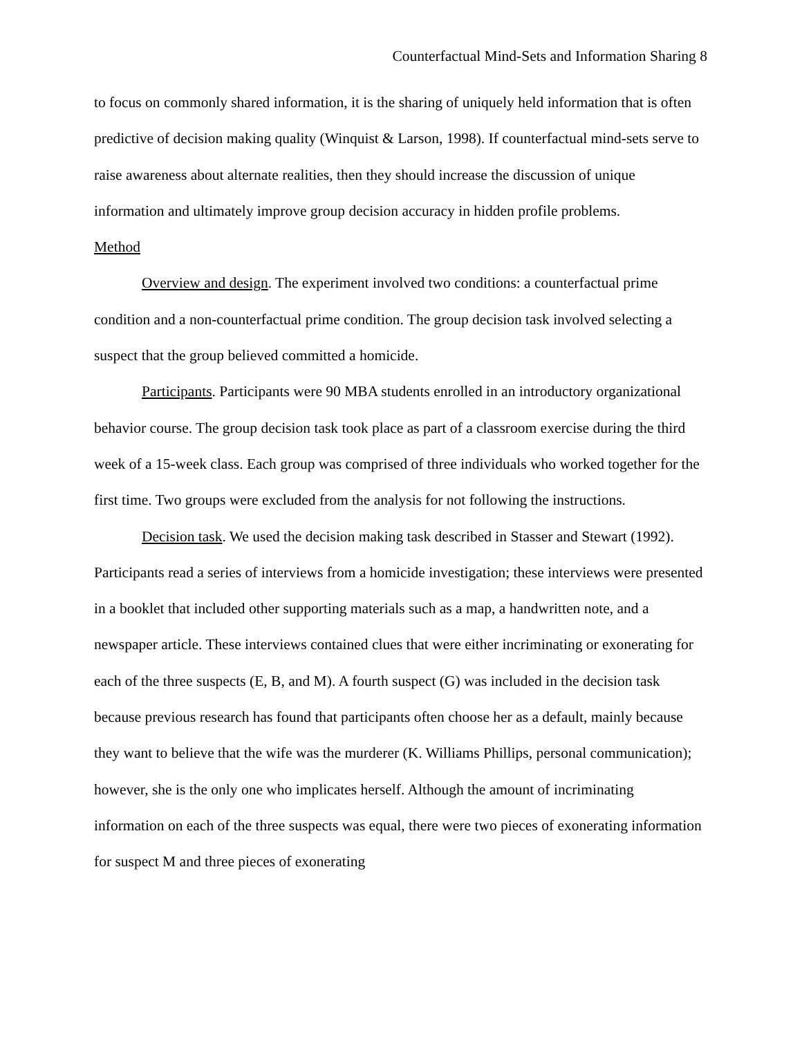Counterfactual Mind-Sets and Information Sharing 8
to focus on commonly shared information, it is the sharing of uniquely held information that is often predictive of decision making quality (Winquist & Larson, 1998). If counterfactual mind-sets serve to raise awareness about alternate realities, then they should increase the discussion of unique information and ultimately improve group decision accuracy in hidden profile problems.
Method
Overview and design. The experiment involved two conditions: a counterfactual prime condition and a non-counterfactual prime condition. The group decision task involved selecting a suspect that the group believed committed a homicide.
Participants. Participants were 90 MBA students enrolled in an introductory organizational behavior course. The group decision task took place as part of a classroom exercise during the third week of a 15-week class. Each group was comprised of three individuals who worked together for the first time. Two groups were excluded from the analysis for not following the instructions.
Decision task. We used the decision making task described in Stasser and Stewart (1992). Participants read a series of interviews from a homicide investigation; these interviews were presented in a booklet that included other supporting materials such as a map, a handwritten note, and a newspaper article. These interviews contained clues that were either incriminating or exonerating for each of the three suspects (E, B, and M). A fourth suspect (G) was included in the decision task because previous research has found that participants often choose her as a default, mainly because they want to believe that the wife was the murderer (K. Williams Phillips, personal communication); however, she is the only one who implicates herself. Although the amount of incriminating information on each of the three suspects was equal, there were two pieces of exonerating information for suspect M and three pieces of exonerating